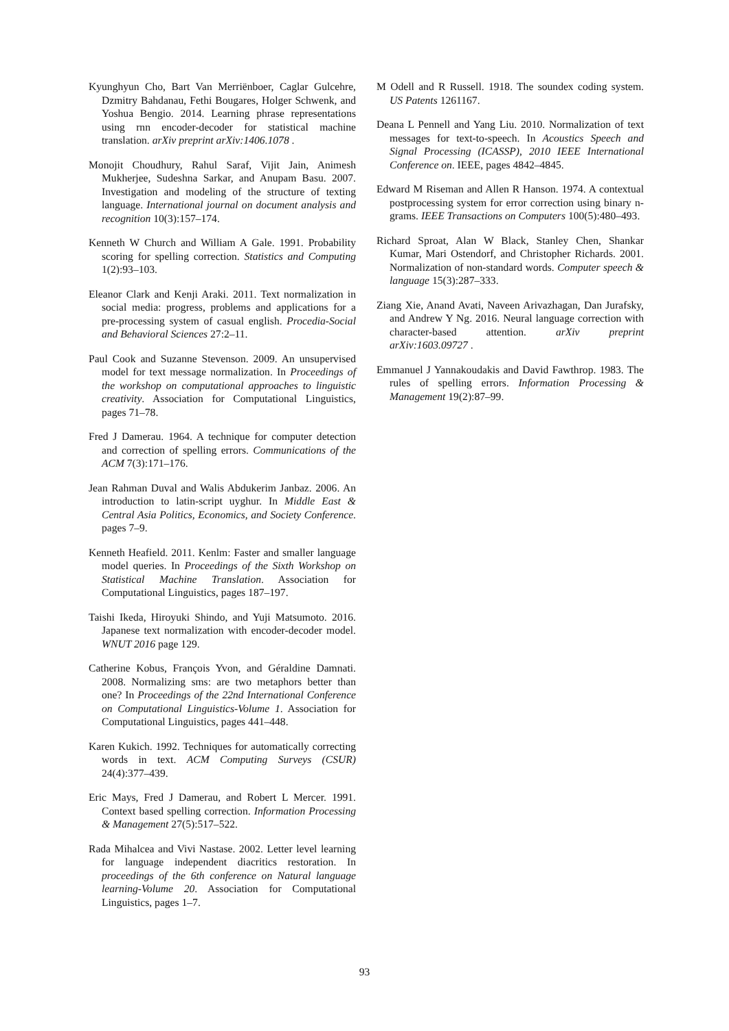Kyunghyun Cho, Bart Van Merriënboer, Caglar Gulcehre, Dzmitry Bahdanau, Fethi Bougares, Holger Schwenk, and Yoshua Bengio. 2014. Learning phrase representations using rnn encoder-decoder for statistical machine translation. arXiv preprint arXiv:1406.1078 .
Monojit Choudhury, Rahul Saraf, Vijit Jain, Animesh Mukherjee, Sudeshna Sarkar, and Anupam Basu. 2007. Investigation and modeling of the structure of texting language. International journal on document analysis and recognition 10(3):157–174.
Kenneth W Church and William A Gale. 1991. Probability scoring for spelling correction. Statistics and Computing 1(2):93–103.
Eleanor Clark and Kenji Araki. 2011. Text normalization in social media: progress, problems and applications for a pre-processing system of casual english. Procedia-Social and Behavioral Sciences 27:2–11.
Paul Cook and Suzanne Stevenson. 2009. An unsupervised model for text message normalization. In Proceedings of the workshop on computational approaches to linguistic creativity. Association for Computational Linguistics, pages 71–78.
Fred J Damerau. 1964. A technique for computer detection and correction of spelling errors. Communications of the ACM 7(3):171–176.
Jean Rahman Duval and Walis Abdukerim Janbaz. 2006. An introduction to latin-script uyghur. In Middle East & Central Asia Politics, Economics, and Society Conference. pages 7–9.
Kenneth Heafield. 2011. Kenlm: Faster and smaller language model queries. In Proceedings of the Sixth Workshop on Statistical Machine Translation. Association for Computational Linguistics, pages 187–197.
Taishi Ikeda, Hiroyuki Shindo, and Yuji Matsumoto. 2016. Japanese text normalization with encoder-decoder model. WNUT 2016 page 129.
Catherine Kobus, François Yvon, and Géraldine Damnati. 2008. Normalizing sms: are two metaphors better than one? In Proceedings of the 22nd International Conference on Computational Linguistics-Volume 1. Association for Computational Linguistics, pages 441–448.
Karen Kukich. 1992. Techniques for automatically correcting words in text. ACM Computing Surveys (CSUR) 24(4):377–439.
Eric Mays, Fred J Damerau, and Robert L Mercer. 1991. Context based spelling correction. Information Processing & Management 27(5):517–522.
Rada Mihalcea and Vivi Nastase. 2002. Letter level learning for language independent diacritics restoration. In proceedings of the 6th conference on Natural language learning-Volume 20. Association for Computational Linguistics, pages 1–7.
M Odell and R Russell. 1918. The soundex coding system. US Patents 1261167.
Deana L Pennell and Yang Liu. 2010. Normalization of text messages for text-to-speech. In Acoustics Speech and Signal Processing (ICASSP), 2010 IEEE International Conference on. IEEE, pages 4842–4845.
Edward M Riseman and Allen R Hanson. 1974. A contextual postprocessing system for error correction using binary n-grams. IEEE Transactions on Computers 100(5):480–493.
Richard Sproat, Alan W Black, Stanley Chen, Shankar Kumar, Mari Ostendorf, and Christopher Richards. 2001. Normalization of non-standard words. Computer speech & language 15(3):287–333.
Ziang Xie, Anand Avati, Naveen Arivazhagan, Dan Jurafsky, and Andrew Y Ng. 2016. Neural language correction with character-based attention. arXiv preprint arXiv:1603.09727 .
Emmanuel J Yannakoudakis and David Fawthrop. 1983. The rules of spelling errors. Information Processing & Management 19(2):87–99.
93